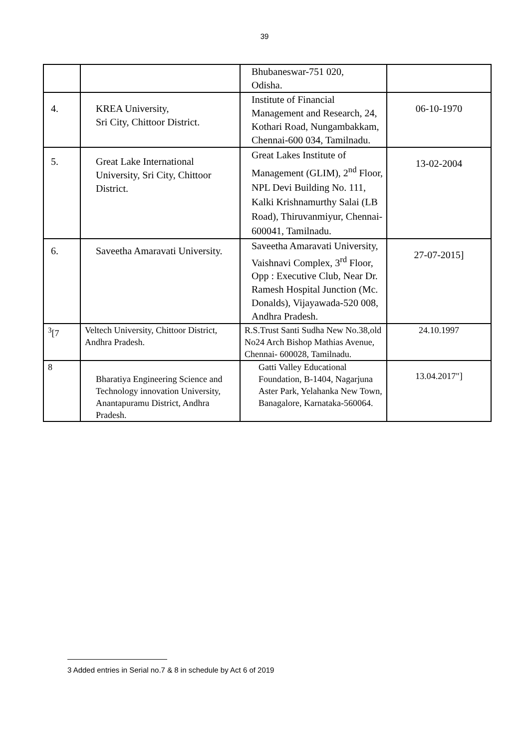39
| | | Bhubaneswar-751 020, Odisha. | |
| 4. | KREA University, Sri City, Chittoor District. | Institute of Financial Management and Research, 24, Kothari Road, Nungambakkam, Chennai-600 034, Tamilnadu. | 06-10-1970 |
| 5. | Great Lake International University, Sri City, Chittoor District. | Great Lakes Institute of Management (GLIM), 2<sup>nd</sup> Floor, NPL Devi Building No. 111, Kalki Krishnamurthy Salai (LB Road), Thiruvanmiyur, Chennai-600041, Tamilnadu. | 13-02-2004 |
| 6. | Saveetha Amaravati University. | Saveetha Amaravati University, Vaishnavi Complex, 3<sup>rd</sup> Floor, Opp : Executive Club, Near Dr. Ramesh Hospital Junction (Mc. Donalds), Vijayawada-520 008, Andhra Pradesh. | 27-07-2015] |
| <sup>3</sup> [7 | Veltech University, Chittoor District, Andhra Pradesh. | R.S.Trust Santi Sudha New No.38,old No24 Arch Bishop Mathias Avenue, Chennai- 600028, Tamilnadu. | 24.10.1997 |
| 8 | Bharatiya Engineering Science and Technology innovation University, Anantapuramu District, Andhra Pradesh. | Gatti Valley Educational Foundation, B-1404, Nagarjuna Aster Park, Yelahanka New Town, Banagalore, Karnataka-560064. | 13.04.2017"] |
3 Added entries in Serial no.7 & 8 in schedule by Act 6 of 2019